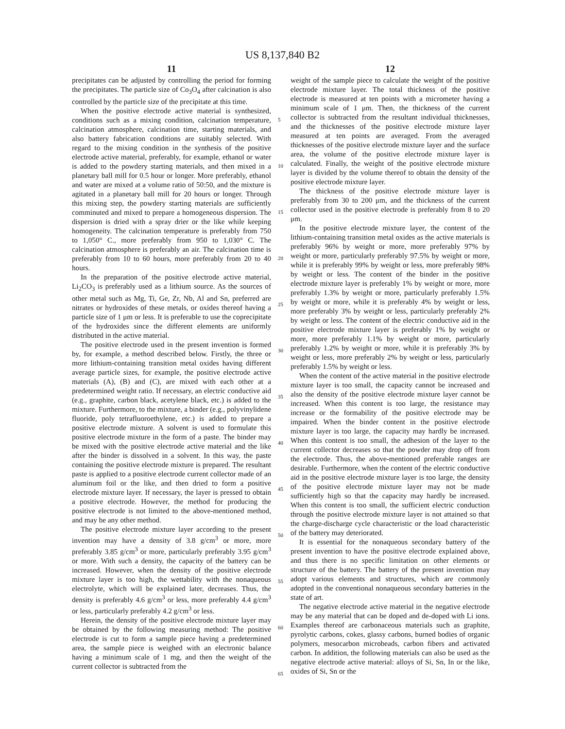US 8,137,840 B2
11
precipitates can be adjusted by controlling the period for forming the precipitates. The particle size of Co<sub>3</sub>O<sub>4</sub> after calcination is also controlled by the particle size of the precipitate at this time.
When the positive electrode active material is synthesized, conditions such as a mixing condition, calcination temperature, calcination atmosphere, calcination time, starting materials, and also battery fabrication conditions are suitably selected. With regard to the mixing condition in the synthesis of the positive electrode active material, preferably, for example, ethanol or water is added to the powdery starting materials, and then mixed in a planetary ball mill for 0.5 hour or longer. More preferably, ethanol and water are mixed at a volume ratio of 50:50, and the mixture is agitated in a planetary ball mill for 20 hours or longer. Through this mixing step, the powdery starting materials are sufficiently comminuted and mixed to prepare a homogeneous dispersion. The dispersion is dried with a spray drier or the like while keeping homogeneity. The calcination temperature is preferably from 750 to 1,050° C., more preferably from 950 to 1,030° C. The calcination atmosphere is preferably an air. The calcination time is preferably from 10 to 60 hours, more preferably from 20 to 40 hours.
In the preparation of the positive electrode active material, Li<sub>2</sub>CO<sub>3</sub> is preferably used as a lithium source. As the sources of other metal such as Mg, Ti, Ge, Zr, Nb, Al and Sn, preferred are nitrates or hydroxides of these metals, or oxides thereof having a particle size of 1 μm or less. It is preferable to use the coprecipitate of the hydroxides since the different elements are uniformly distributed in the active material.
The positive electrode used in the present invention is formed by, for example, a method described below. Firstly, the three or more lithium-containing transition metal oxides having different average particle sizes, for example, the positive electrode active materials (A), (B) and (C), are mixed with each other at a predetermined weight ratio. If necessary, an electric conductive aid (e.g., graphite, carbon black, acetylene black, etc.) is added to the mixture. Furthermore, to the mixture, a binder (e.g., polyvinylidene fluoride, poly tetrafluoroethylene, etc.) is added to prepare a positive electrode mixture. A solvent is used to formulate this positive electrode mixture in the form of a paste. The binder may be mixed with the positive electrode active material and the like after the binder is dissolved in a solvent. In this way, the paste containing the positive electrode mixture is prepared. The resultant paste is applied to a positive electrode current collector made of an aluminum foil or the like, and then dried to form a positive electrode mixture layer. If necessary, the layer is pressed to obtain a positive electrode. However, the method for producing the positive electrode is not limited to the above-mentioned method, and may be any other method.
The positive electrode mixture layer according to the present invention may have a density of 3.8 g/cm<sup>3</sup> or more, more preferably 3.85 g/cm<sup>3</sup> or more, particularly preferably 3.95 g/cm<sup>3</sup> or more. With such a density, the capacity of the battery can be increased. However, when the density of the positive electrode mixture layer is too high, the wettability with the nonaqueous electrolyte, which will be explained later, decreases. Thus, the density is preferably 4.6 g/cm<sup>3</sup> or less, more preferably 4.4 g/cm<sup>3</sup> or less, particularly preferably 4.2 g/cm<sup>3</sup> or less.
Herein, the density of the positive electrode mixture layer may be obtained by the following measuring method: The positive electrode is cut to form a sample piece having a predetermined area, the sample piece is weighed with an electronic balance having a minimum scale of 1 mg, and then the weight of the current collector is subtracted from the
12
weight of the sample piece to calculate the weight of the positive electrode mixture layer. The total thickness of the positive electrode is measured at ten points with a micrometer having a minimum scale of 1 μm. Then, the thickness of the current collector is subtracted from the resultant individual thicknesses, and the thicknesses of the positive electrode mixture layer measured at ten points are averaged. From the averaged thicknesses of the positive electrode mixture layer and the surface area, the volume of the positive electrode mixture layer is calculated. Finally, the weight of the positive electrode mixture layer is divided by the volume thereof to obtain the density of the positive electrode mixture layer.
The thickness of the positive electrode mixture layer is preferably from 30 to 200 μm, and the thickness of the current collector used in the positive electrode is preferably from 8 to 20 μm.
In the positive electrode mixture layer, the content of the lithium-containing transition metal oxides as the active materials is preferably 96% by weight or more, more preferably 97% by weight or more, particularly preferably 97.5% by weight or more, while it is preferably 99% by weight or less, more preferably 98% by weight or less. The content of the binder in the positive electrode mixture layer is preferably 1% by weight or more, more preferably 1.3% by weight or more, particularly preferably 1.5% by weight or more, while it is preferably 4% by weight or less, more preferably 3% by weight or less, particularly preferably 2% by weight or less. The content of the electric conductive aid in the positive electrode mixture layer is preferably 1% by weight or more, more preferably 1.1% by weight or more, particularly preferably 1.2% by weight or more, while it is preferably 3% by weight or less, more preferably 2% by weight or less, particularly preferably 1.5% by weight or less.
When the content of the active material in the positive electrode mixture layer is too small, the capacity cannot be increased and also the density of the positive electrode mixture layer cannot be increased. When this content is too large, the resistance may increase or the formability of the positive electrode may be impaired. When the binder content in the positive electrode mixture layer is too large, the capacity may hardly be increased. When this content is too small, the adhesion of the layer to the current collector decreases so that the powder may drop off from the electrode. Thus, the above-mentioned preferable ranges are desirable. Furthermore, when the content of the electric conductive aid in the positive electrode mixture layer is too large, the density of the positive electrode mixture layer may not be made sufficiently high so that the capacity may hardly be increased. When this content is too small, the sufficient electric conduction through the positive electrode mixture layer is not attained so that the charge-discharge cycle characteristic or the load characteristic of the battery may deteriorated.
It is essential for the nonaqueous secondary battery of the present invention to have the positive electrode explained above, and thus there is no specific limitation on other elements or structure of the battery. The battery of the present invention may adopt various elements and structures, which are commonly adopted in the conventional nonaqueous secondary batteries in the state of art.
The negative electrode active material in the negative electrode may be any material that can be doped and de-doped with Li ions. Examples thereof are carbonaceous materials such as graphite, pyrolytic carbons, cokes, glassy carbons, burned bodies of organic polymers, mesocarbon microbeads, carbon fibers and activated carbon. In addition, the following materials can also be used as the negative electrode active material: alloys of Si, Sn, In or the like, oxides of Si, Sn or the
5
10
15
20
25
30
35
40
45
50
55
60
65